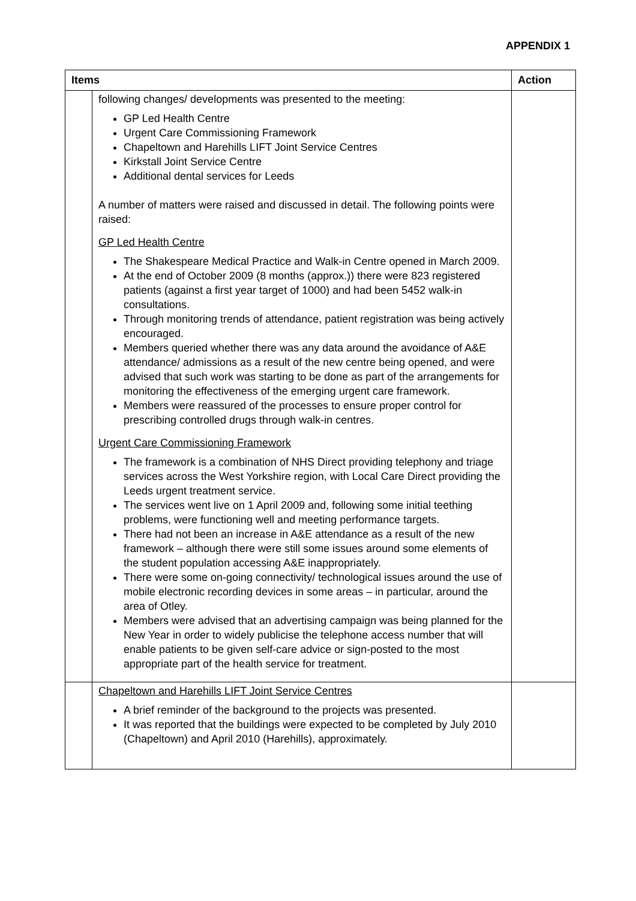APPENDIX 1
| Items | | Action |
| --- | --- | --- |
| | following changes/ developments was presented to the meeting: GP Led Health Centre Urgent Care Commissioning Framework Chapeltown and Harehills LIFT Joint Service Centres Kirkstall Joint Service Centre Additional dental services for Leeds A number of matters were raised and discussed in detail. The following points were raised: GP Led Health Centre The Shakespeare Medical Practice and Walk-in Centre opened in March 2009. At the end of October 2009 (8 months (approx.)) there were 823 registered patients (against a first year target of 1000) and had been 5452 walk-in consultations. Through monitoring trends of attendance, patient registration was being actively encouraged. Members queried whether there was any data around the avoidance of A&E attendance/ admissions as a result of the new centre being opened, and were advised that such work was starting to be done as part of the arrangements for monitoring the effectiveness of the emerging urgent care framework. Members were reassured of the processes to ensure proper control for prescribing controlled drugs through walk-in centres. Urgent Care Commissioning Framework The framework is a combination of NHS Direct providing telephony and triage services across the West Yorkshire region, with Local Care Direct providing the Leeds urgent treatment service. The services went live on 1 April 2009 and, following some initial teething problems, were functioning well and meeting performance targets. There had not been an increase in A&E attendance as a result of the new framework – although there were still some issues around some elements of the student population accessing A&E inappropriately. There were some on-going connectivity/ technological issues around the use of mobile electronic recording devices in some areas – in particular, around the area of Otley. Members were advised that an advertising campaign was being planned for the New Year in order to widely publicise the telephone access number that will enable patients to be given self-care advice or sign-posted to the most appropriate part of the health service for treatment. | |
| | Chapeltown and Harehills LIFT Joint Service Centres A brief reminder of the background to the projects was presented. It was reported that the buildings were expected to be completed by July 2010 (Chapeltown) and April 2010 (Harehills), approximately. | |